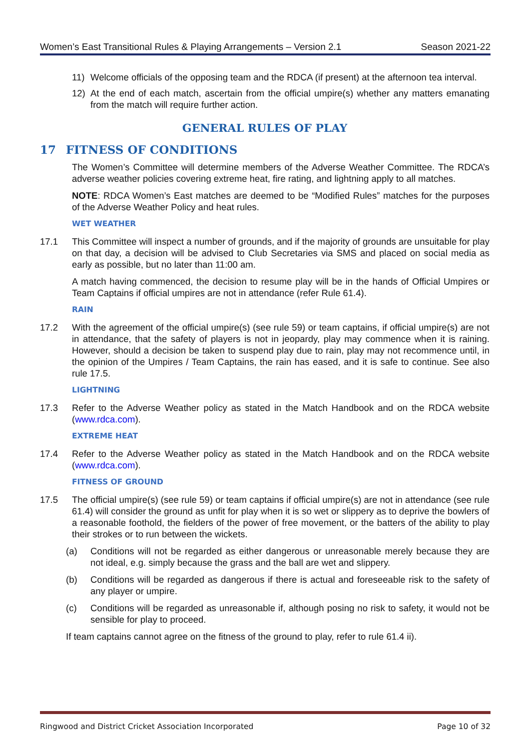Women’s East Transitional Rules & Playing Arrangements – Version 2.1 Season 2021-22
11) Welcome officials of the opposing team and the RDCA (if present) at the afternoon tea interval.
12) At the end of each match, ascertain from the official umpire(s) whether any matters emanating from the match will require further action.
GENERAL RULES OF PLAY
17 FITNESS OF CONDITIONS
The Women’s Committee will determine members of the Adverse Weather Committee. The RDCA’s adverse weather policies covering extreme heat, fire rating, and lightning apply to all matches.
NOTE: RDCA Women’s East matches are deemed to be “Modified Rules” matches for the purposes of the Adverse Weather Policy and heat rules.
WET WEATHER
17.1 This Committee will inspect a number of grounds, and if the majority of grounds are unsuitable for play on that day, a decision will be advised to Club Secretaries via SMS and placed on social media as early as possible, but no later than 11:00 am.
A match having commenced, the decision to resume play will be in the hands of Official Umpires or Team Captains if official umpires are not in attendance (refer Rule 61.4).
RAIN
17.2 With the agreement of the official umpire(s) (see rule 59) or team captains, if official umpire(s) are not in attendance, that the safety of players is not in jeopardy, play may commence when it is raining. However, should a decision be taken to suspend play due to rain, play may not recommence until, in the opinion of the Umpires / Team Captains, the rain has eased, and it is safe to continue. See also rule 17.5.
LIGHTNING
17.3 Refer to the Adverse Weather policy as stated in the Match Handbook and on the RDCA website (www.rdca.com).
EXTREME HEAT
17.4 Refer to the Adverse Weather policy as stated in the Match Handbook and on the RDCA website (www.rdca.com).
FITNESS OF GROUND
17.5 The official umpire(s) (see rule 59) or team captains if official umpire(s) are not in attendance (see rule 61.4) will consider the ground as unfit for play when it is so wet or slippery as to deprive the bowlers of a reasonable foothold, the fielders of the power of free movement, or the batters of the ability to play their strokes or to run between the wickets.
(a) Conditions will not be regarded as either dangerous or unreasonable merely because they are not ideal, e.g. simply because the grass and the ball are wet and slippery.
(b) Conditions will be regarded as dangerous if there is actual and foreseeable risk to the safety of any player or umpire.
(c) Conditions will be regarded as unreasonable if, although posing no risk to safety, it would not be sensible for play to proceed.
If team captains cannot agree on the fitness of the ground to play, refer to rule 61.4 ii).
Ringwood and District Cricket Association Incorporated Page 10 of 32